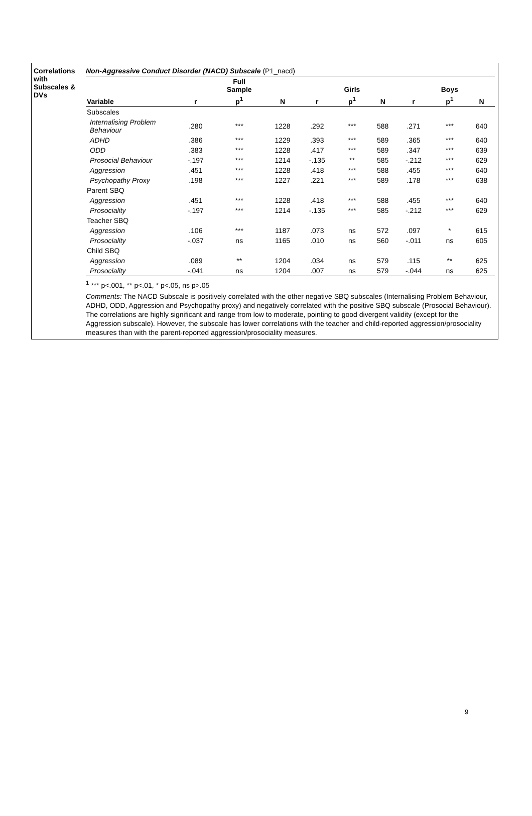Correlations with Subscales & DVs
Non-Aggressive Conduct Disorder (NACD) Subscale (P1_nacd)
| | | Full Sample | | | Girls | | | Boys | |
| --- | --- | --- | --- | --- | --- | --- | --- | --- | --- |
| Variable | r | p<sup>1</sup> | N | r | p<sup>1</sup> | N | r | p<sup>1</sup> | N |
| Subscales | | | | | | | | | |
| Internalising Problem Behaviour | .280 | *** | 1228 | .292 | *** | 588 | .271 | *** | 640 |
| ADHD | .386 | *** | 1229 | .393 | *** | 589 | .365 | *** | 640 |
| ODD | .383 | *** | 1228 | .417 | *** | 589 | .347 | *** | 639 |
| Prosocial Behaviour | -.197 | *** | 1214 | -.135 | ** | 585 | -.212 | *** | 629 |
| Aggression | .451 | *** | 1228 | .418 | *** | 588 | .455 | *** | 640 |
| Psychopathy Proxy | .198 | *** | 1227 | .221 | *** | 589 | .178 | *** | 638 |
| Parent SBQ | | | | | | | | | |
| Aggression | .451 | *** | 1228 | .418 | *** | 588 | .455 | *** | 640 |
| Prosociality | -.197 | *** | 1214 | -.135 | *** | 585 | -.212 | *** | 629 |
| Teacher SBQ | | | | | | | | | |
| Aggression | .106 | *** | 1187 | .073 | ns | 572 | .097 | * | 615 |
| Prosociality | -.037 | ns | 1165 | .010 | ns | 560 | -.011 | ns | 605 |
| Child SBQ | | | | | | | | | |
| Aggression | .089 | ** | 1204 | .034 | ns | 579 | .115 | ** | 625 |
| Prosociality | -.041 | ns | 1204 | .007 | ns | 579 | -.044 | ns | 625 |
<sup>1</sup> *** p<.001, ** p<.01, * p<.05, ns p>.05
Comments: The NACD Subscale is positively correlated with the other negative SBQ subscales (Internalising Problem Behaviour, ADHD, ODD, Aggression and Psychopathy proxy) and negatively correlated with the positive SBQ subscale (Prosocial Behaviour). The correlations are highly significant and range from low to moderate, pointing to good divergent validity (except for the Aggression subscale). However, the subscale has lower correlations with the teacher and child-reported aggression/prosociality measures than with the parent-reported aggression/prosociality measures.
9